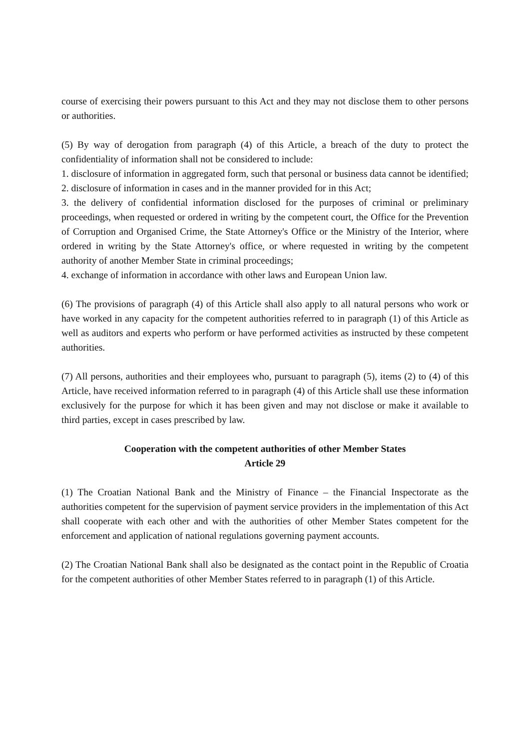course of exercising their powers pursuant to this Act and they may not disclose them to other persons or authorities.
(5) By way of derogation from paragraph (4) of this Article, a breach of the duty to protect the confidentiality of information shall not be considered to include:
1. disclosure of information in aggregated form, such that personal or business data cannot be identified;
2. disclosure of information in cases and in the manner provided for in this Act;
3. the delivery of confidential information disclosed for the purposes of criminal or preliminary proceedings, when requested or ordered in writing by the competent court, the Office for the Prevention of Corruption and Organised Crime, the State Attorney's Office or the Ministry of the Interior, where ordered in writing by the State Attorney's office, or where requested in writing by the competent authority of another Member State in criminal proceedings;
4. exchange of information in accordance with other laws and European Union law.
(6) The provisions of paragraph (4) of this Article shall also apply to all natural persons who work or have worked in any capacity for the competent authorities referred to in paragraph (1) of this Article as well as auditors and experts who perform or have performed activities as instructed by these competent authorities.
(7) All persons, authorities and their employees who, pursuant to paragraph (5), items (2) to (4) of this Article, have received information referred to in paragraph (4) of this Article shall use these information exclusively for the purpose for which it has been given and may not disclose or make it available to third parties, except in cases prescribed by law.
Cooperation with the competent authorities of other Member States
Article 29
(1) The Croatian National Bank and the Ministry of Finance – the Financial Inspectorate as the authorities competent for the supervision of payment service providers in the implementation of this Act shall cooperate with each other and with the authorities of other Member States competent for the enforcement and application of national regulations governing payment accounts.
(2) The Croatian National Bank shall also be designated as the contact point in the Republic of Croatia for the competent authorities of other Member States referred to in paragraph (1) of this Article.